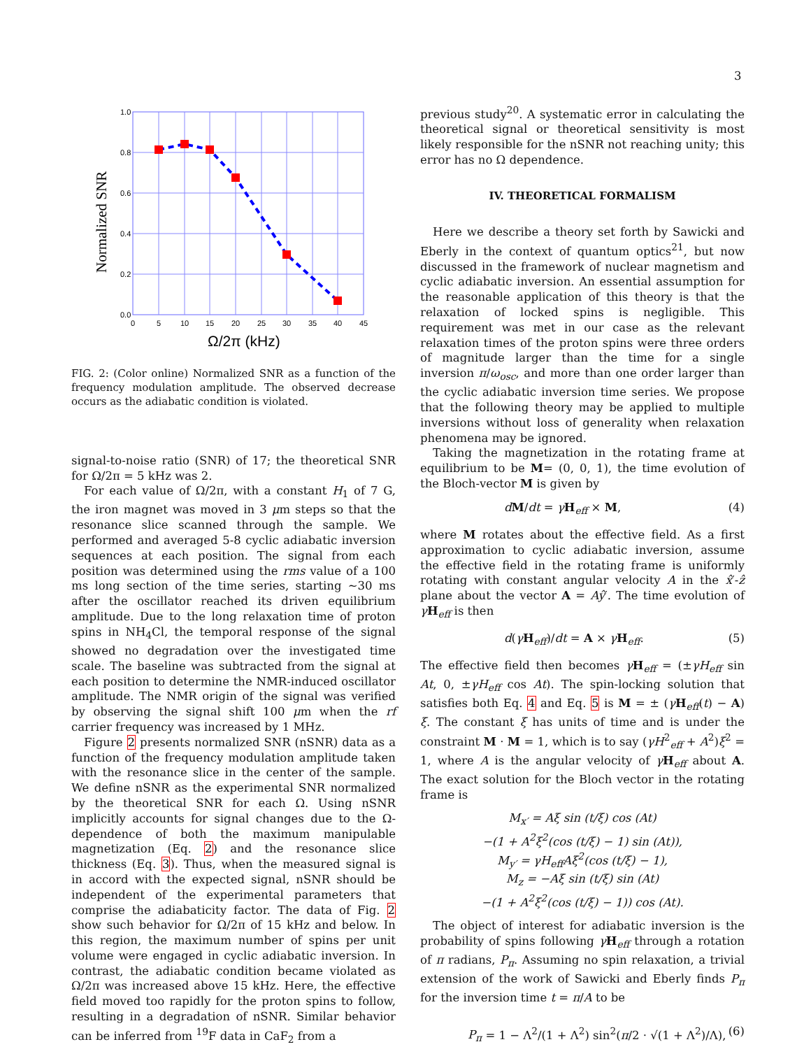3
1.0
0.8
0.6
0.4
0.2
0.0
0
5
10
15
20
25
30
35
40
45
Ω/2π (kHz)
Normalized SNR
FIG. 2: (Color online) Normalized SNR as a function of the frequency modulation amplitude. The observed decrease occurs as the adiabatic condition is violated.
signal-to-noise ratio (SNR) of 17; the theoretical SNR for Ω/2π = 5 kHz was 2.
For each value of Ω/2π, with a constant H<sub>1</sub> of 7 G, the iron magnet was moved in 3 μm steps so that the resonance slice scanned through the sample. We performed and averaged 5-8 cyclic adiabatic inversion sequences at each position. The signal from each position was determined using the rms value of a 100 ms long section of the time series, starting ∼30 ms after the oscillator reached its driven equilibrium amplitude. Due to the long relaxation time of proton spins in NH<sub>4</sub>Cl, the temporal response of the signal showed no degradation over the investigated time scale. The baseline was subtracted from the signal at each position to determine the NMR-induced oscillator amplitude. The NMR origin of the signal was verified by observing the signal shift 100 μm when the rf carrier frequency was increased by 1 MHz.
Figure 2 presents normalized SNR (nSNR) data as a function of the frequency modulation amplitude taken with the resonance slice in the center of the sample. We define nSNR as the experimental SNR normalized by the theoretical SNR for each Ω. Using nSNR implicitly accounts for signal changes due to the Ω-dependence of both the maximum manipulable magnetization (Eq. 2) and the resonance slice thickness (Eq. 3). Thus, when the measured signal is in accord with the expected signal, nSNR should be independent of the experimental parameters that comprise the adiabaticity factor. The data of Fig. 2 show such behavior for Ω/2π of 15 kHz and below. In this region, the maximum number of spins per unit volume were engaged in cyclic adiabatic inversion. In contrast, the adiabatic condition became violated as Ω/2π was increased above 15 kHz. Here, the effective field moved too rapidly for the proton spins to follow, resulting in a degradation of nSNR. Similar behavior can be inferred from <sup>19</sup>F data in CaF<sub>2</sub> from a
previous study<sup>20</sup>. A systematic error in calculating the theoretical signal or theoretical sensitivity is most likely responsible for the nSNR not reaching unity; this error has no Ω dependence.
IV. THEORETICAL FORMALISM
Here we describe a theory set forth by Sawicki and Eberly in the context of quantum optics<sup>21</sup>, but now discussed in the framework of nuclear magnetism and cyclic adiabatic inversion. An essential assumption for the reasonable application of this theory is that the relaxation of locked spins is negligible. This requirement was met in our case as the relevant relaxation times of the proton spins were three orders of magnitude larger than the time for a single inversion π/ω<sub>osc</sub>, and more than one order larger than the cyclic adiabatic inversion time series. We propose that the following theory may be applied to multiple inversions without loss of generality when relaxation phenomena may be ignored.
Taking the magnetization in the rotating frame at equilibrium to be M= (0, 0, 1), the time evolution of the Bloch-vector M is given by
dM/dt = γH<sub>eff</sub> × M, (4)
where M rotates about the effective field. As a first approximation to cyclic adiabatic inversion, assume the effective field in the rotating frame is uniformly rotating with constant angular velocity A in the x̂′-ẑ plane about the vector A = Aŷ′. The time evolution of γH<sub>eff</sub> is then
d(γH<sub>eff</sub>)/dt = A × γH<sub>eff</sub>. (5)
The effective field then becomes γH<sub>eff</sub> = (±γH<sub>eff</sub> sin At, 0, ±γH<sub>eff</sub> cos At). The spin-locking solution that satisfies both Eq. 4 and Eq. 5 is M = ± (γH<sub>eff</sub>(t) − A) ξ. The constant ξ has units of time and is under the constraint M · M = 1, which is to say (γH<sup>2</sup><sub>eff</sub> + A<sup>2</sup>)ξ<sup>2</sup> = 1, where A is the angular velocity of γH<sub>eff</sub> about A. The exact solution for the Bloch vector in the rotating frame is
M<sub>x′</sub> = Aξ sin (t/ξ) cos (At)
−(1 + A<sup>2</sup>ξ<sup>2</sup>(cos (t/ξ) − 1) sin (At)),
M<sub>y′</sub> = γH<sub>eff</sub>Aξ<sup>2</sup>(cos (t/ξ) − 1),
M<sub>z</sub> = −Aξ sin (t/ξ) sin (At)
−(1 + A<sup>2</sup>ξ<sup>2</sup>(cos (t/ξ) − 1)) cos (At).
The object of interest for adiabatic inversion is the probability of spins following γH<sub>eff</sub> through a rotation of π radians, P<sub>π</sub>. Assuming no spin relaxation, a trivial extension of the work of Sawicki and Eberly finds P<sub>π</sub> for the inversion time t = π/A to be
P<sub>π</sub> = 1 − Λ<sup>2</sup>/(1 + Λ<sup>2</sup>) sin<sup>2</sup>(π/2 · √(1 + Λ<sup>2</sup>)/Λ), (6)